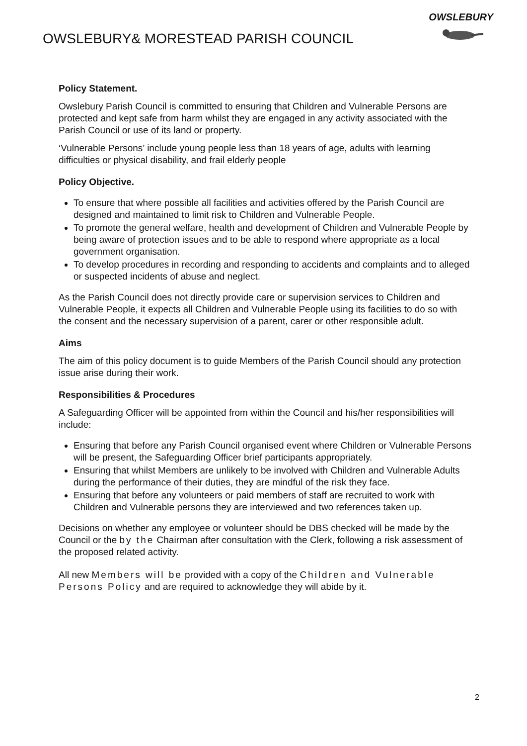OWSLEBURY& MORESTEAD PARISH COUNCIL
OWSLEBURY
Policy Statement.
Owslebury Parish Council is committed to ensuring that Children and Vulnerable Persons are protected and kept safe from harm whilst they are engaged in any activity associated with the Parish Council or use of its land or property.
‘Vulnerable Persons’ include young people less than 18 years of age, adults with learning difficulties or physical disability, and frail elderly people
Policy Objective.
To ensure that where possible all facilities and activities offered by the Parish Council are designed and maintained to limit risk to Children and Vulnerable People.
To promote the general welfare, health and development of Children and Vulnerable People by being aware of protection issues and to be able to respond where appropriate as a local government organisation.
To develop procedures in recording and responding to accidents and complaints and to alleged or suspected incidents of abuse and neglect.
As the Parish Council does not directly provide care or supervision services to Children and Vulnerable People, it expects all Children and Vulnerable People using its facilities to do so with the consent and the necessary supervision of a parent, carer or other responsible adult.
Aims
The aim of this policy document is to guide Members of the Parish Council should any protection issue arise during their work.
Responsibilities & Procedures
A Safeguarding Officer will be appointed from within the Council and his/her responsibilities will include:
Ensuring that before any Parish Council organised event where Children or Vulnerable Persons will be present, the Safeguarding Officer brief participants appropriately.
Ensuring that whilst Members are unlikely to be involved with Children and Vulnerable Adults during the performance of their duties, they are mindful of the risk they face.
Ensuring that before any volunteers or paid members of staff are recruited to work with Children and Vulnerable persons they are interviewed and two references taken up.
Decisions on whether any employee or volunteer should be DBS checked will be made by the Council or the by the Chairman after consultation with the Clerk, following a risk assessment of the proposed related activity.
All new Members will be provided with a copy of the Children and Vulnerable Persons Policy and are required to acknowledge they will abide by it.
2